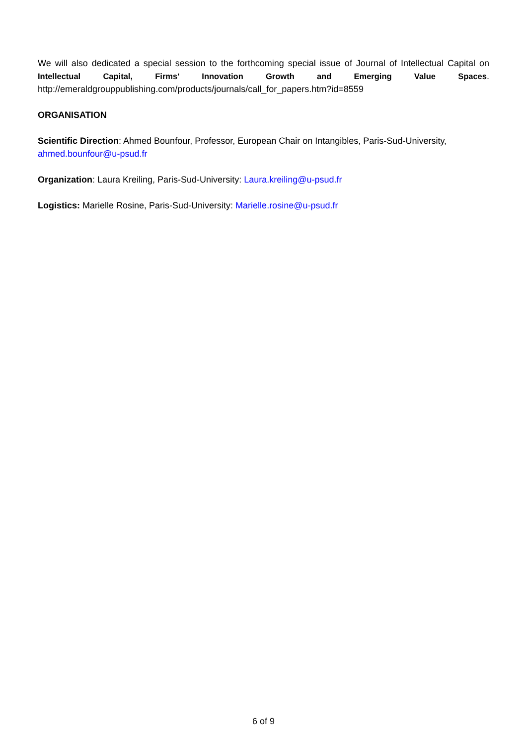We will also dedicated a special session to the forthcoming special issue of Journal of Intellectual Capital on Intellectual Capital, Firms' Innovation Growth and Emerging Value Spaces.
http://emeraldgrouppublishing.com/products/journals/call_for_papers.htm?id=8559
ORGANISATION
Scientific Direction: Ahmed Bounfour, Professor, European Chair on Intangibles, Paris-Sud-University, ahmed.bounfour@u-psud.fr
Organization: Laura Kreiling, Paris-Sud-University: Laura.kreiling@u-psud.fr
Logistics: Marielle Rosine, Paris-Sud-University: Marielle.rosine@u-psud.fr
6 of 9